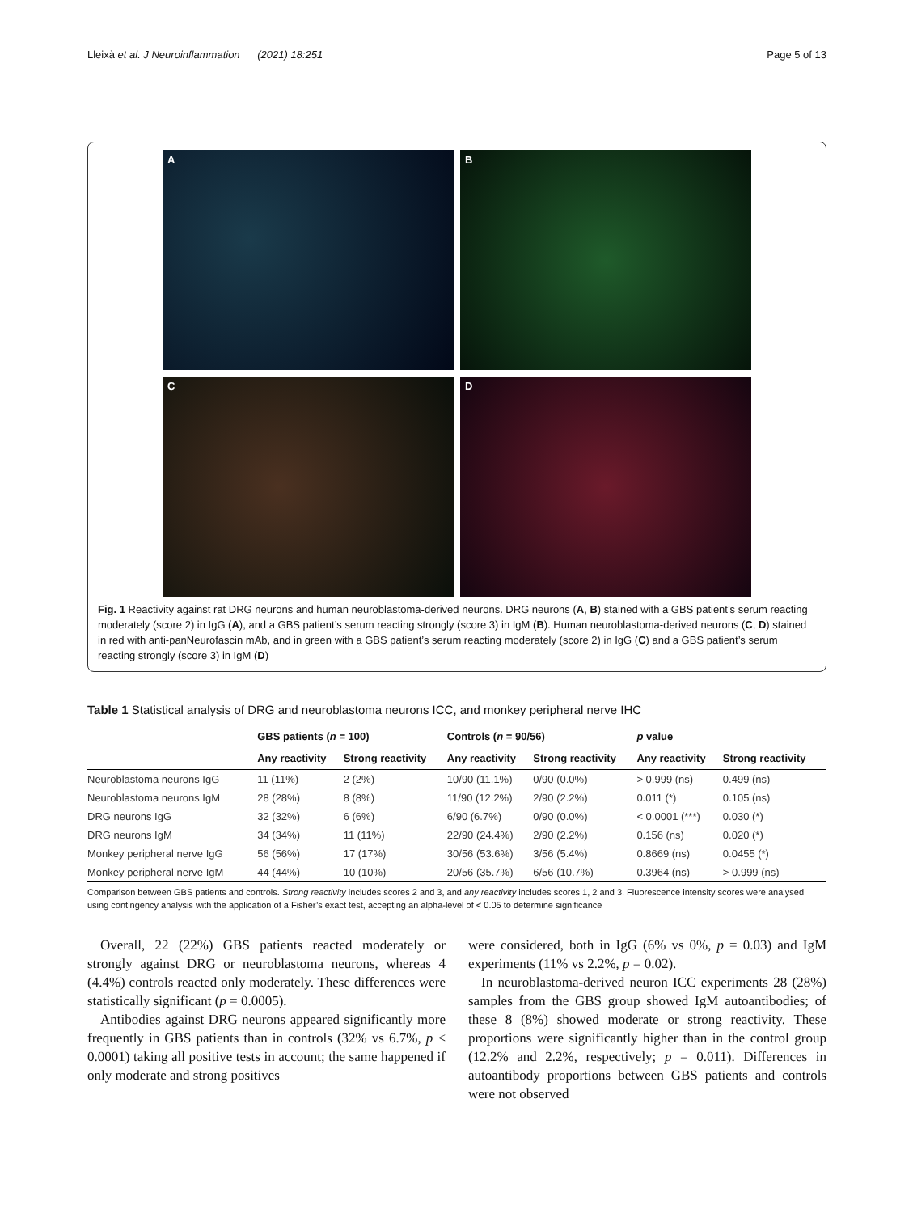Lleixà et al. J Neuroinflammation (2021) 18:251 Page 5 of 13
A
B
C
D
Fig. 1 Reactivity against rat DRG neurons and human neuroblastoma-derived neurons. DRG neurons (A, B) stained with a GBS patient’s serum reacting moderately (score 2) in IgG (A), and a GBS patient’s serum reacting strongly (score 3) in IgM (B). Human neuroblastoma-derived neurons (C, D) stained in red with anti-panNeurofascin mAb, and in green with a GBS patient’s serum reacting moderately (score 2) in IgG (C) and a GBS patient’s serum reacting strongly (score 3) in IgM (D)
Table 1 Statistical analysis of DRG and neuroblastoma neurons ICC, and monkey peripheral nerve IHC
| | GBS patients ( n = 100) | | Controls ( n = 90/56) | | p value | |
| --- | --- | --- | --- | --- | --- | --- |
| | Any reactivity | Strong reactivity | Any reactivity | Strong reactivity | Any reactivity | Strong reactivity |
| Neuroblastoma neurons IgG | 11 (11%) | 2 (2%) | 10/90 (11.1%) | 0/90 (0.0%) | > 0.999 (ns) | 0.499 (ns) |
| Neuroblastoma neurons IgM | 28 (28%) | 8 (8%) | 11/90 (12.2%) | 2/90 (2.2%) | 0.011 (*) | 0.105 (ns) |
| DRG neurons IgG | 32 (32%) | 6 (6%) | 6/90 (6.7%) | 0/90 (0.0%) | < 0.0001 (***) | 0.030 (*) |
| DRG neurons IgM | 34 (34%) | 11 (11%) | 22/90 (24.4%) | 2/90 (2.2%) | 0.156 (ns) | 0.020 (*) |
| Monkey peripheral nerve IgG | 56 (56%) | 17 (17%) | 30/56 (53.6%) | 3/56 (5.4%) | 0.8669 (ns) | 0.0455 (*) |
| Monkey peripheral nerve IgM | 44 (44%) | 10 (10%) | 20/56 (35.7%) | 6/56 (10.7%) | 0.3964 (ns) | > 0.999 (ns) |
Comparison between GBS patients and controls. Strong reactivity includes scores 2 and 3, and any reactivity includes scores 1, 2 and 3. Fluorescence intensity scores were analysed using contingency analysis with the application of a Fisher’s exact test, accepting an alpha-level of < 0.05 to determine significance
Overall, 22 (22%) GBS patients reacted moderately or strongly against DRG or neuroblastoma neurons, whereas 4 (4.4%) controls reacted only moderately. These differences were statistically significant (p = 0.0005).
Antibodies against DRG neurons appeared significantly more frequently in GBS patients than in controls (32% vs 6.7%, p < 0.0001) taking all positive tests in account; the same happened if only moderate and strong positives
were considered, both in IgG (6% vs 0%, p = 0.03) and IgM experiments (11% vs 2.2%, p = 0.02).
In neuroblastoma-derived neuron ICC experiments 28 (28%) samples from the GBS group showed IgM autoantibodies; of these 8 (8%) showed moderate or strong reactivity. These proportions were significantly higher than in the control group (12.2% and 2.2%, respectively; p = 0.011). Differences in autoantibody proportions between GBS patients and controls were not observed